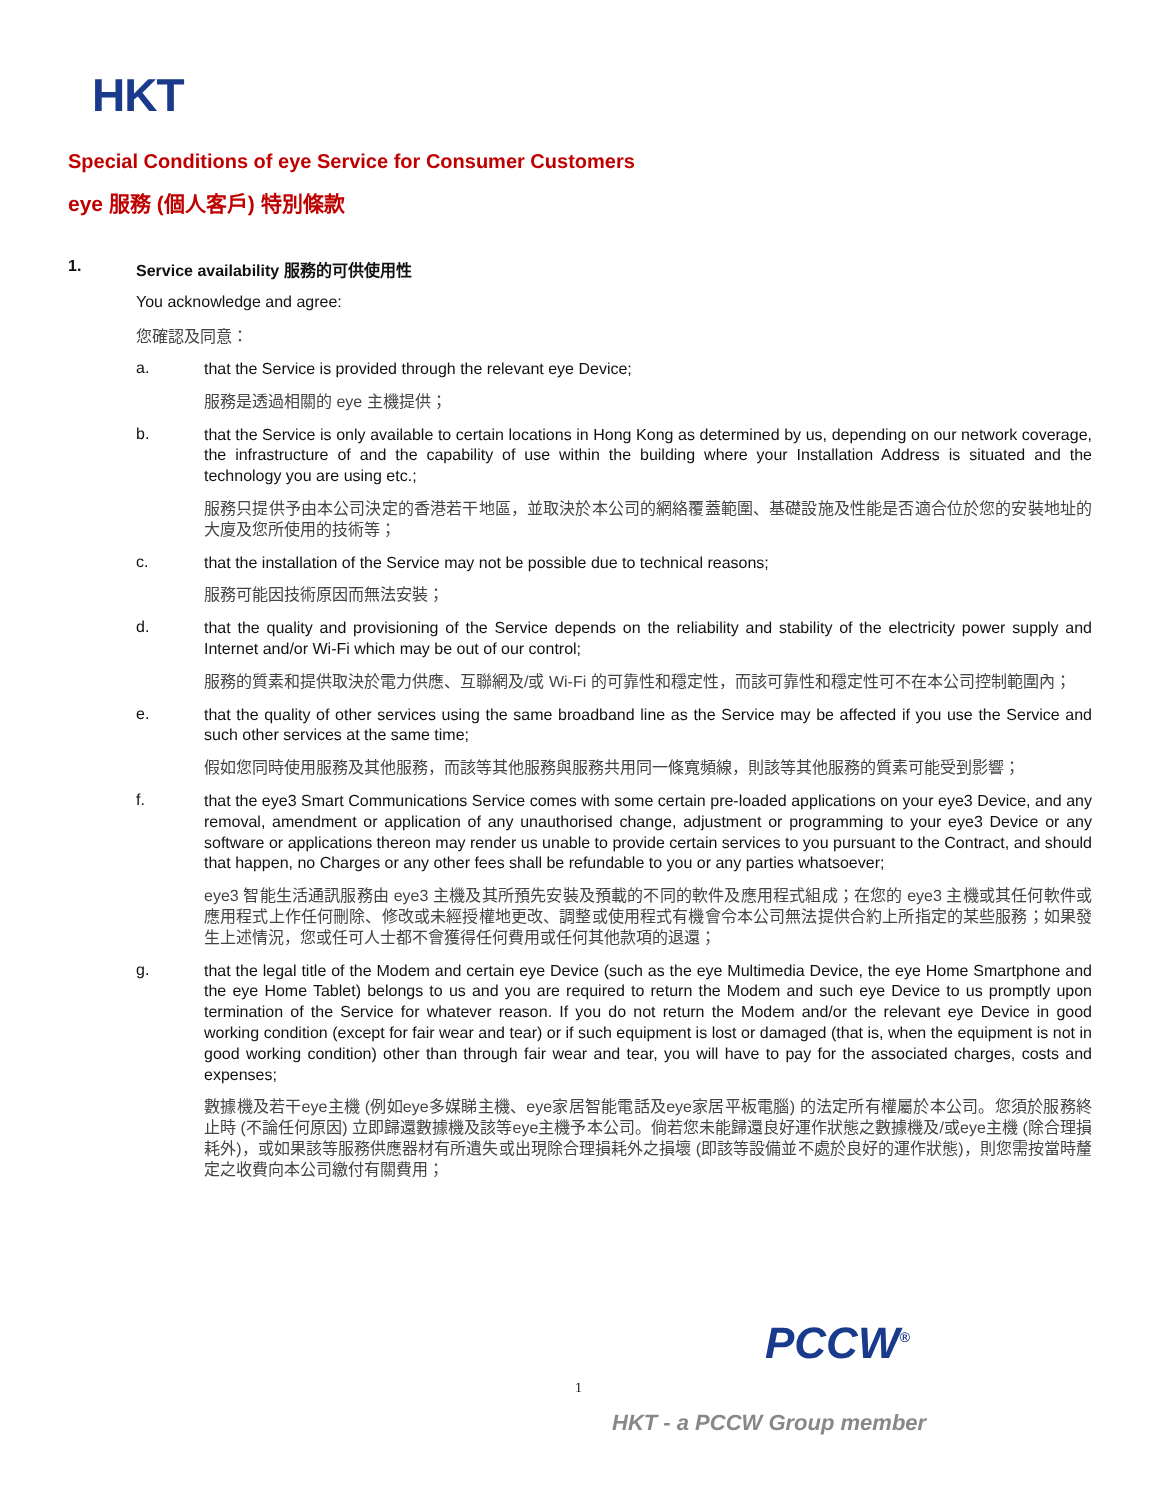HKT
Special Conditions of eye Service for Consumer Customers
eye 服務 (個人客戶) 特別條款
1. Service availability 服務的可供使用性
You acknowledge and agree:
您確認及同意：
a.
that the Service is provided through the relevant eye Device;
服務是透過相關的 eye 主機提供；
b.
that the Service is only available to certain locations in Hong Kong as determined by us, depending on our network coverage, the infrastructure of and the capability of use within the building where your Installation Address is situated and the technology you are using etc.;
服務只提供予由本公司決定的香港若干地區，並取決於本公司的網絡覆蓋範圍、基礎設施及性能是否適合位於您的安裝地址的大廈及您所使用的技術等；
c.
that the installation of the Service may not be possible due to technical reasons;
服務可能因技術原因而無法安裝；
d.
that the quality and provisioning of the Service depends on the reliability and stability of the electricity power supply and Internet and/or Wi-Fi which may be out of our control;
服務的質素和提供取決於電力供應、互聯網及/或 Wi-Fi 的可靠性和穩定性，而該可靠性和穩定性可不在本公司控制範圍內；
e.
that the quality of other services using the same broadband line as the Service may be affected if you use the Service and such other services at the same time;
假如您同時使用服務及其他服務，而該等其他服務與服務共用同一條寬頻線，則該等其他服務的質素可能受到影響；
f.
that the eye3 Smart Communications Service comes with some certain pre-loaded applications on your eye3 Device, and any removal, amendment or application of any unauthorised change, adjustment or programming to your eye3 Device or any software or applications thereon may render us unable to provide certain services to you pursuant to the Contract, and should that happen, no Charges or any other fees shall be refundable to you or any parties whatsoever;
eye3 智能生活通訊服務由 eye3 主機及其所預先安裝及預載的不同的軟件及應用程式組成；在您的 eye3 主機或其任何軟件或應用程式上作任何刪除、修改或未經授權地更改、調整或使用程式有機會令本公司無法提供合約上所指定的某些服務；如果發生上述情況，您或任可人士都不會獲得任何費用或任何其他款項的退還；
g.
that the legal title of the Modem and certain eye Device (such as the eye Multimedia Device, the eye Home Smartphone and the eye Home Tablet) belongs to us and you are required to return the Modem and such eye Device to us promptly upon termination of the Service for whatever reason. If you do not return the Modem and/or the relevant eye Device in good working condition (except for fair wear and tear) or if such equipment is lost or damaged (that is, when the equipment is not in good working condition) other than through fair wear and tear, you will have to pay for the associated charges, costs and expenses;
數據機及若干eye主機 (例如eye多媒睇主機、eye家居智能電話及eye家居平板電腦) 的法定所有權屬於本公司。您須於服務終止時 (不論任何原因) 立即歸還數據機及該等eye主機予本公司。倘若您未能歸還良好運作狀態之數據機及/或eye主機 (除合理損耗外)，或如果該等服務供應器材有所遺失或出現除合理損耗外之損壞 (即該等設備並不處於良好的運作狀態)，則您需按當時釐定之收費向本公司繳付有關費用；
PCCW<sup>®</sup>
1
HKT - a PCCW Group member